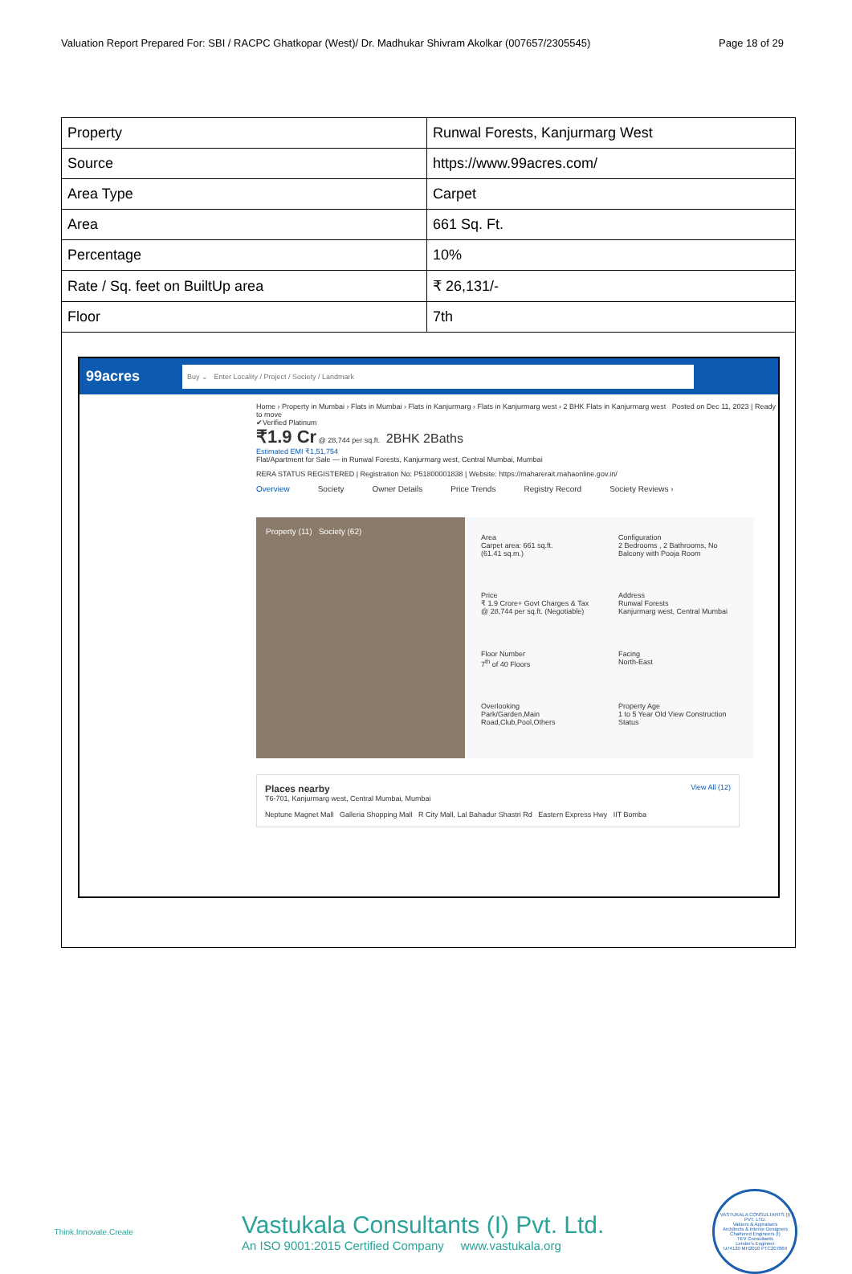Valuation Report Prepared For: SBI / RACPC Ghatkopar (West)/ Dr. Madhukar Shivram Akolkar (007657/2305545) Page 18 of 29
| Property | Runwal Forests, Kanjurmarg West |
| Source | https://www.99acres.com/ |
| Area Type | Carpet |
| Area | 661 Sq. Ft. |
| Percentage | 10% |
| Rate / Sq. feet on BuiltUp area | ₹ 26,131/- |
| Floor | 7th |
99acres
Buy ⌄ Enter Locality / Project / Society / Landmark
Home › Property in Mumbai › Flats in Mumbai › Flats in Kanjurmarg › Flats in Kanjurmarg west › 2 BHK Flats in Kanjurmarg west Posted on Dec 11, 2023 | Ready to move
✔Verified Platinum
₹1.9 Cr @ 28,744 per sq.ft. 2BHK 2Baths
Estimated EMI ₹1,51,754
Flat/Apartment for Sale — in Runwal Forests, Kanjurmarg west, Central Mumbai, Mumbai
RERA STATUS REGISTERED | Registration No: P51800001838 | Website: https://maharerait.mahaonline.gov.in/
Overview Society Owner Details Price Trends Registry Record Society Reviews ›
Property (11) Society (62)
Area
Carpet area: 661 sq.ft.
(61.41 sq.m.)
Configuration
2 Bedrooms , 2 Bathrooms, No Balcony with Pooja Room
Price
₹ 1.9 Crore+ Govt Charges & Tax
@ 28,744 per sq.ft. (Negotiable)
Address
Runwal Forests
Kanjurmarg west, Central Mumbai
Floor Number
7<sup>th</sup> of 40 Floors
Facing
North-East
Overlooking
Park/Garden,Main Road,Club,Pool,Others
Property Age
1 to 5 Year Old View Construction Status
Places nearby View All (12)
T6-701, Kanjurmarg west, Central Mumbai, Mumbai
Neptune Magnet Mall Galleria Shopping Mall R City Mall, Lal Bahadur Shastri Rd Eastern Express Hwy IIT Bomba
Think.Innovate.Create
Vastukala Consultants (I) Pvt. Ltd.
An ISO 9001:2015 Certified Company www.vastukala.org
VASTUKALA CONSULTANTS (I) PVT. LTD.
Valuers & Appraisers
Architects & Interior Designers
Chartered Engineers (I)
TEV Consultants
Lender's Engineer
U74120 MH2010 PTC207869